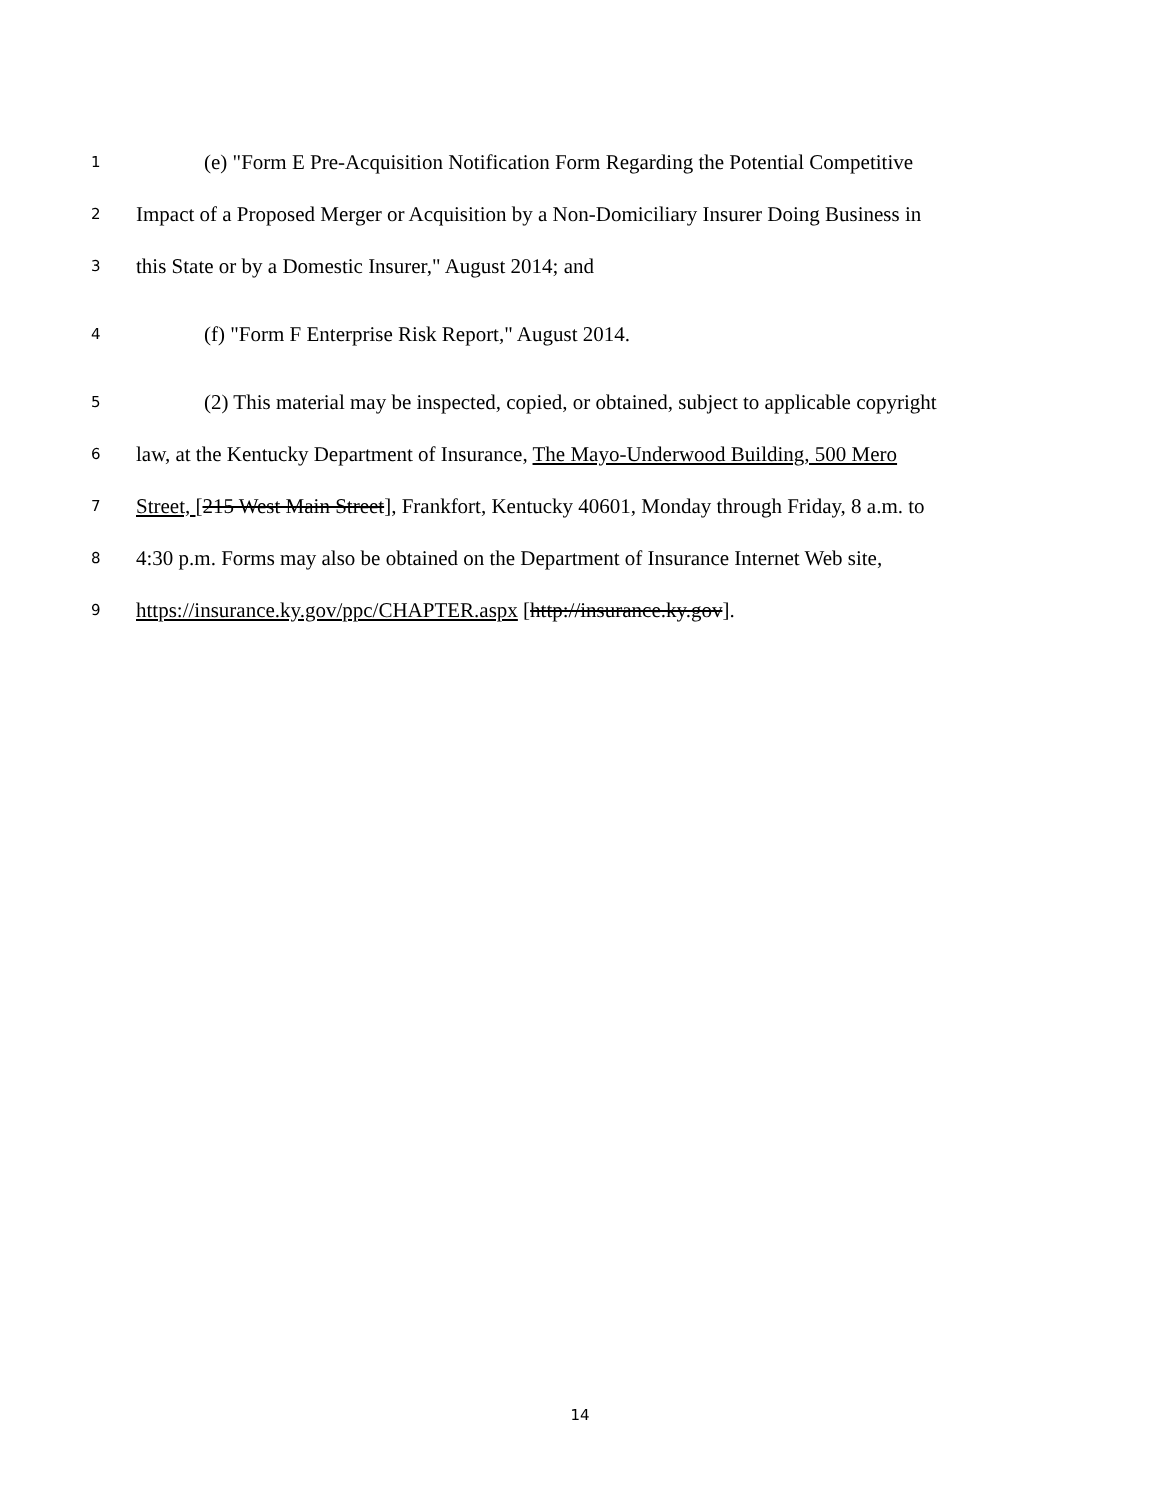1 (e) "Form E Pre-Acquisition Notification Form Regarding the Potential Competitive
2 Impact of a Proposed Merger or Acquisition by a Non-Domiciliary Insurer Doing Business in
3 this State or by a Domestic Insurer," August 2014; and
4 (f) "Form F Enterprise Risk Report," August 2014.
5 (2) This material may be inspected, copied, or obtained, subject to applicable copyright
6 law, at the Kentucky Department of Insurance, The Mayo-Underwood Building, 500 Mero
7 Street, [215 West Main Street], Frankfort, Kentucky 40601, Monday through Friday, 8 a.m. to
8 4:30 p.m. Forms may also be obtained on the Department of Insurance Internet Web site,
9 https://insurance.ky.gov/ppc/CHAPTER.aspx [http://insurance.ky.gov].
14